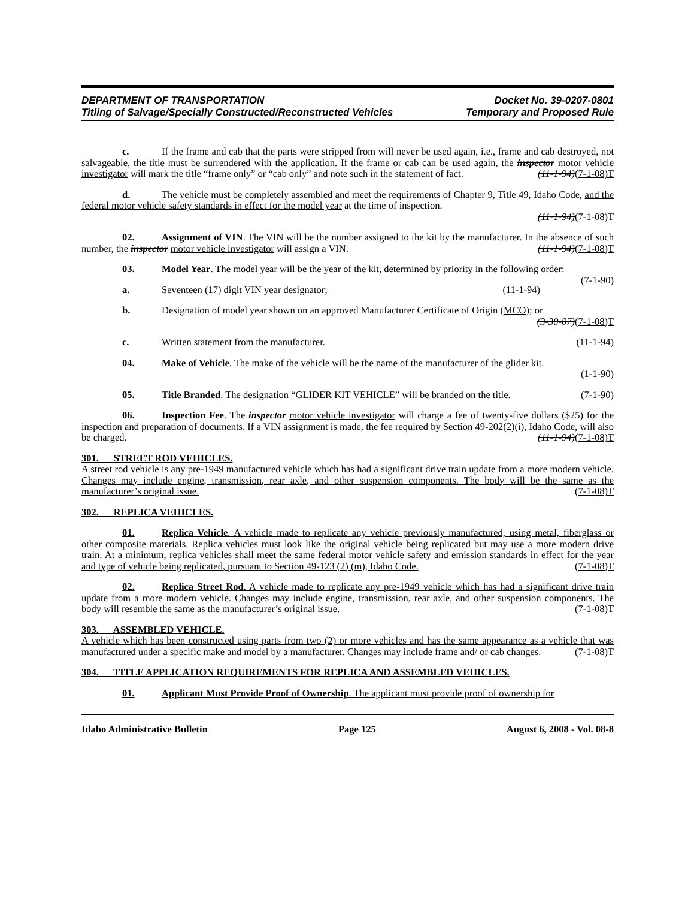DEPARTMENT OF TRANSPORTATION Docket No. 39-0207-0801
Titling of Salvage/Specially Constructed/Reconstructed Vehicles Temporary and Proposed Rule
c. If the frame and cab that the parts were stripped from will never be used again, i.e., frame and cab destroyed, not salvageable, the title must be surrendered with the application. If the frame or cab can be used again, the inspector motor vehicle investigator will mark the title “frame only” or “cab only” and note such in the statement of fact. (11-1-94)(7-1-08)T
d. The vehicle must be completely assembled and meet the requirements of Chapter 9, Title 49, Idaho Code, and the federal motor vehicle safety standards in effect for the model year at the time of inspection.
(11-1-94)(7-1-08)T
02. Assignment of VIN. The VIN will be the number assigned to the kit by the manufacturer. In the absence of such number, the inspector motor vehicle investigator will assign a VIN. (11-1-94)(7-1-08)T
03. Model Year. The model year will be the year of the kit, determined by priority in the following order: (7-1-90)
a. Seventeen (17) digit VIN year designator; (11-1-94)
b. Designation of model year shown on an approved Manufacturer Certificate of Origin (MCO); or
(3-30-07)(7-1-08)T
c. Written statement from the manufacturer. (11-1-94)
04. Make of Vehicle. The make of the vehicle will be the name of the manufacturer of the glider kit.
(1-1-90)
05. Title Branded. The designation “GLIDER KIT VEHICLE” will be branded on the title. (7-1-90)
06. Inspection Fee. The inspector motor vehicle investigator will charge a fee of twenty-five dollars ($25) for the inspection and preparation of documents. If a VIN assignment is made, the fee required by Section 49-202(2)(i), Idaho Code, will also be charged. (11-1-94)(7-1-08)T
301. STREET ROD VEHICLES.
A street rod vehicle is any pre-1949 manufactured vehicle which has had a significant drive train update from a more modern vehicle. Changes may include engine, transmission, rear axle, and other suspension components. The body will be the same as the manufacturer’s original issue. (7-1-08)T
302. REPLICA VEHICLES.
01. Replica Vehicle. A vehicle made to replicate any vehicle previously manufactured, using metal, fiberglass or other composite materials. Replica vehicles must look like the original vehicle being replicated but may use a more modern drive train. At a minimum, replica vehicles shall meet the same federal motor vehicle safety and emission standards in effect for the year and type of vehicle being replicated, pursuant to Section 49-123 (2) (m), Idaho Code. (7-1-08)T
02. Replica Street Rod. A vehicle made to replicate any pre-1949 vehicle which has had a significant drive train update from a more modern vehicle. Changes may include engine, transmission, rear axle, and other suspension components. The body will resemble the same as the manufacturer’s original issue. (7-1-08)T
303. ASSEMBLED VEHICLE.
A vehicle which has been constructed using parts from two (2) or more vehicles and has the same appearance as a vehicle that was manufactured under a specific make and model by a manufacturer. Changes may include frame and/ or cab changes. (7-1-08)T
304. TITLE APPLICATION REQUIREMENTS FOR REPLICA AND ASSEMBLED VEHICLES.
01. Applicant Must Provide Proof of Ownership. The applicant must provide proof of ownership for
Idaho Administrative Bulletin Page 125 August 6, 2008 - Vol. 08-8